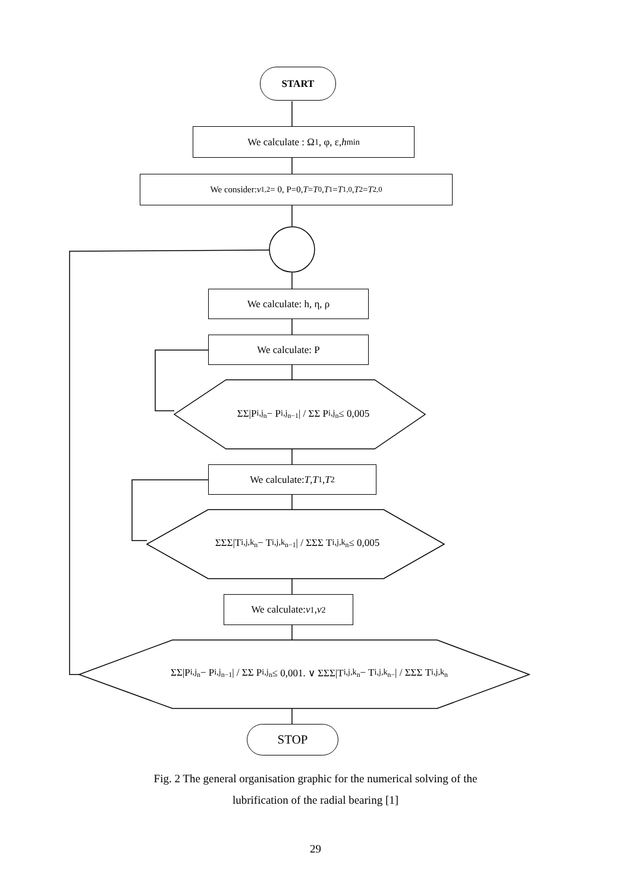START
We calculate : Ω<sub>1</sub>, φ, ε, h<sub>min</sub>
We consider: v<sub>1,2</sub> = 0, P=0, T = T<sub>0</sub> , T<sub>1</sub> = T<sub>1,0</sub> , T<sub>2</sub> = T<sub>2,0</sub>
We calculate: h, η, ρ
We calculate: P
ΣΣ|P<sub>i,j<sub>n</sub></sub> − P<sub>i,j<sub>n−1</sub></sub>| / ΣΣ P<sub>i,j<sub>n</sub></sub> ≤ 0,005
We calculate: T, T<sub>1</sub>, T<sub>2</sub>
ΣΣΣ|T<sub>i,j,k<sub>n</sub></sub> − T<sub>i,j,k<sub>n−1</sub></sub>| / ΣΣΣ T<sub>i,j,k<sub>n</sub></sub> ≤ 0,005
We calculate: v<sub>1</sub>, v<sub>2</sub>
ΣΣ|P<sub>i,j<sub>n</sub></sub> − P<sub>i,j<sub>n−1</sub></sub>| / ΣΣ P<sub>i,j<sub>n</sub></sub> ≤ 0,001. ∨ ΣΣΣ|T<sub>i,j,k<sub>n</sub></sub> − T<sub>i,j,k<sub>n−</sub></sub>| / ΣΣΣ T<sub>i,j,k<sub>n</sub></sub>
STOP
Fig. 2 The general organisation graphic for the numerical solving of the
lubrification of the radial bearing [1]
29